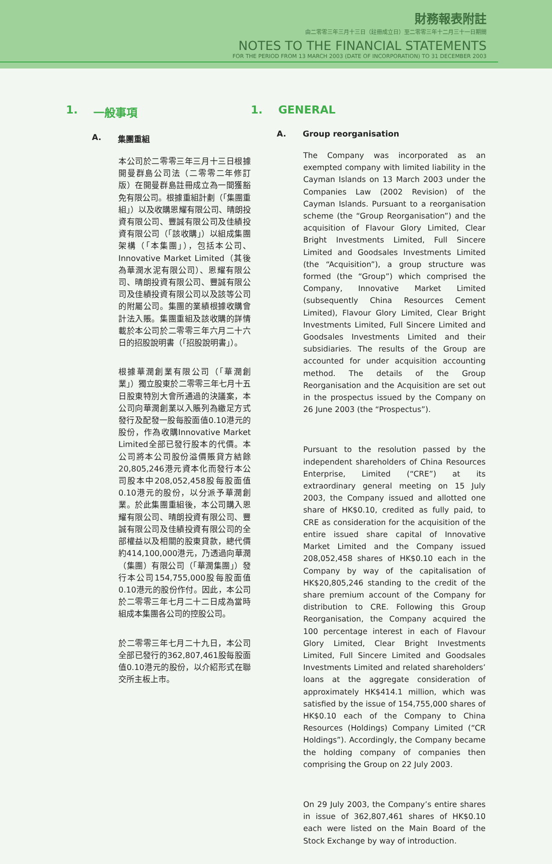財務報表附註
由二零零三年三月十三日（註冊成立日）至二零零三年十二月三十一日期間
NOTES TO THE FINANCIAL STATEMENTS
FOR THE PERIOD FROM 13 MARCH 2003 (DATE OF INCORPORATION) TO 31 DECEMBER 2003
1. 一般事項
A. 集團重組
本公司於二零零三年三月十三日根據開曼群島公司法（二零零二年修訂版）在開曼群島註冊成立為一間獲豁免有限公司。根據重組計劃（「集團重組」）以及收購恩耀有限公司、晴朗投資有限公司、豐誠有限公司及佳績投資有限公司（「該收購」）以組成集團架構（「本集團」），包括本公司、Innovative Market Limited（其後為華潤水泥有限公司）、恩耀有限公司、晴朗投資有限公司、豐誠有限公司及佳績投資有限公司以及該等公司的附屬公司。集團的業績根據收購會計法入賬。集團重組及該收購的詳情載於本公司於二零零三年六月二十六日的招股說明書（「招股說明書」）。
根據華潤創業有限公司（「華潤創業」）獨立股東於二零零三年七月十五日股東特別大會所通過的決議案，本公司向華潤創業以入賬列為繳足方式發行及配發一股每股面值0.10港元的股份，作為收購Innovative Market Limited全部已發行股本的代價。本公司將本公司股份溢價賬貸方結餘20,805,246港元資本化而發行本公司股本中208,052,458股每股面值0.10港元的股份，以分派予華潤創業。於此集團重組後，本公司購入恩耀有限公司、晴朗投資有限公司、豐誠有限公司及佳績投資有限公司的全部權益以及相關的股東貸款，總代價約414,100,000港元，乃透過向華潤（集團）有限公司（「華潤集團」）發行本公司154,755,000股每股面值0.10港元的股份作付。因此，本公司於二零零三年七月二十二日成為當時組成本集團各公司的控股公司。
於二零零三年七月二十九日，本公司全部已發行的362,807,461股每股面值0.10港元的股份，以介紹形式在聯交所主板上市。
1. GENERAL
A. Group reorganisation
The Company was incorporated as an exempted company with limited liability in the Cayman Islands on 13 March 2003 under the Companies Law (2002 Revision) of the Cayman Islands. Pursuant to a reorganisation scheme (the “Group Reorganisation”) and the acquisition of Flavour Glory Limited, Clear Bright Investments Limited, Full Sincere Limited and Goodsales Investments Limited (the “Acquisition”), a group structure was formed (the “Group”) which comprised the Company, Innovative Market Limited (subsequently China Resources Cement Limited), Flavour Glory Limited, Clear Bright Investments Limited, Full Sincere Limited and Goodsales Investments Limited and their subsidiaries. The results of the Group are accounted for under acquisition accounting method. The details of the Group Reorganisation and the Acquisition are set out in the prospectus issued by the Company on 26 June 2003 (the “Prospectus”).
Pursuant to the resolution passed by the independent shareholders of China Resources Enterprise, Limited (“CRE”) at its extraordinary general meeting on 15 July 2003, the Company issued and allotted one share of HK$0.10, credited as fully paid, to CRE as consideration for the acquisition of the entire issued share capital of Innovative Market Limited and the Company issued 208,052,458 shares of HK$0.10 each in the Company by way of the capitalisation of HK$20,805,246 standing to the credit of the share premium account of the Company for distribution to CRE. Following this Group Reorganisation, the Company acquired the 100 percentage interest in each of Flavour Glory Limited, Clear Bright Investments Limited, Full Sincere Limited and Goodsales Investments Limited and related shareholders’ loans at the aggregate consideration of approximately HK$414.1 million, which was satisfied by the issue of 154,755,000 shares of HK$0.10 each of the Company to China Resources (Holdings) Company Limited (“CR Holdings”). Accordingly, the Company became the holding company of companies then comprising the Group on 22 July 2003.
On 29 July 2003, the Company’s entire shares in issue of 362,807,461 shares of HK$0.10 each were listed on the Main Board of the Stock Exchange by way of introduction.